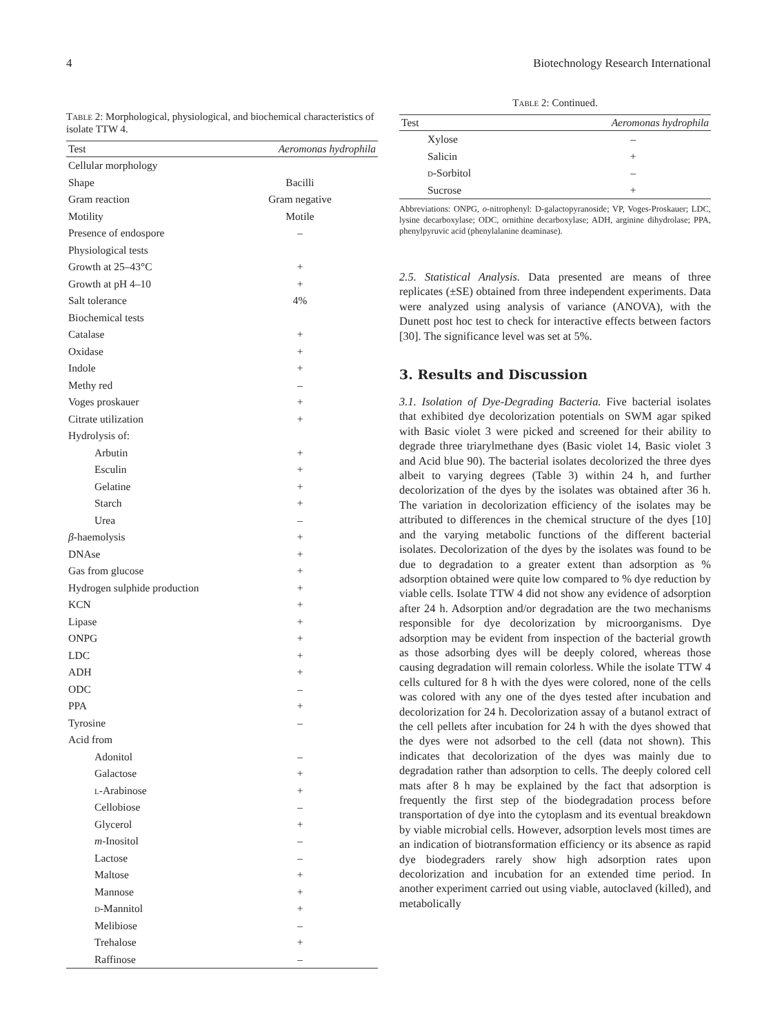4 Biotechnology Research International
Table 2: Morphological, physiological, and biochemical characteristics of isolate TTW 4.
| Test | Aeromonas hydrophila |
| --- | --- |
| Cellular morphology | |
| Shape | Bacilli |
| Gram reaction | Gram negative |
| Motility | Motile |
| Presence of endospore | – |
| Physiological tests | |
| Growth at 25–43°C | + |
| Growth at pH 4–10 | + |
| Salt tolerance | 4% |
| Biochemical tests | |
| Catalase | + |
| Oxidase | + |
| Indole | + |
| Methy red | – |
| Voges proskauer | + |
| Citrate utilization | + |
| Hydrolysis of: | |
| Arbutin | + |
| Esculin | + |
| Gelatine | + |
| Starch | + |
| Urea | – |
| β -haemolysis | + |
| DNAse | + |
| Gas from glucose | + |
| Hydrogen sulphide production | + |
| KCN | + |
| Lipase | + |
| ONPG | + |
| LDC | + |
| ADH | + |
| ODC | – |
| PPA | + |
| Tyrosine | – |
| Acid from | |
| Adonitol | – |
| Galactose | + |
| l -Arabinose | + |
| Cellobiose | – |
| Glycerol | + |
| m -Inositol | – |
| Lactose | – |
| Maltose | + |
| Mannose | + |
| d -Mannitol | + |
| Melibiose | – |
| Trehalose | + |
| Raffinose | – |
Table 2: Continued.
| Test | Aeromonas hydrophila |
| --- | --- |
| Xylose | – |
| Salicin | + |
| d -Sorbitol | – |
| Sucrose | + |
Abbreviations: ONPG, o-nitrophenyl: D-galactopyranoside; VP, Voges-Proskauer; LDC, lysine decarboxylase; ODC, ornithine decarboxylase; ADH, arginine dihydrolase; PPA, phenylpyruvic acid (phenylalanine deaminase).
2.5. Statistical Analysis. Data presented are means of three replicates (±SE) obtained from three independent experiments. Data were analyzed using analysis of variance (ANOVA), with the Dunett post hoc test to check for interactive effects between factors [30]. The significance level was set at 5%.
3. Results and Discussion
3.1. Isolation of Dye-Degrading Bacteria. Five bacterial isolates that exhibited dye decolorization potentials on SWM agar spiked with Basic violet 3 were picked and screened for their ability to degrade three triarylmethane dyes (Basic violet 14, Basic violet 3 and Acid blue 90). The bacterial isolates decolorized the three dyes albeit to varying degrees (Table 3) within 24 h, and further decolorization of the dyes by the isolates was obtained after 36 h. The variation in decolorization efficiency of the isolates may be attributed to differences in the chemical structure of the dyes [10] and the varying metabolic functions of the different bacterial isolates. Decolorization of the dyes by the isolates was found to be due to degradation to a greater extent than adsorption as % adsorption obtained were quite low compared to % dye reduction by viable cells. Isolate TTW 4 did not show any evidence of adsorption after 24 h. Adsorption and/or degradation are the two mechanisms responsible for dye decolorization by microorganisms. Dye adsorption may be evident from inspection of the bacterial growth as those adsorbing dyes will be deeply colored, whereas those causing degradation will remain colorless. While the isolate TTW 4 cells cultured for 8 h with the dyes were colored, none of the cells was colored with any one of the dyes tested after incubation and decolorization for 24 h. Decolorization assay of a butanol extract of the cell pellets after incubation for 24 h with the dyes showed that the dyes were not adsorbed to the cell (data not shown). This indicates that decolorization of the dyes was mainly due to degradation rather than adsorption to cells. The deeply colored cell mats after 8 h may be explained by the fact that adsorption is frequently the first step of the biodegradation process before transportation of dye into the cytoplasm and its eventual breakdown by viable microbial cells. However, adsorption levels most times are an indication of biotransformation efficiency or its absence as rapid dye biodegraders rarely show high adsorption rates upon decolorization and incubation for an extended time period. In another experiment carried out using viable, autoclaved (killed), and metabolically